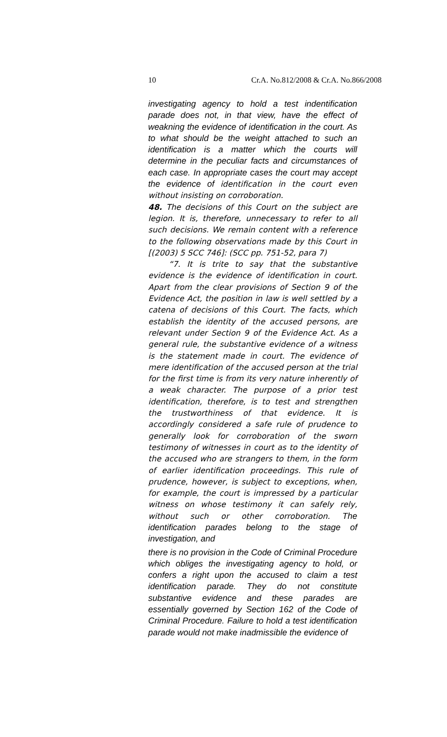10 Cr.A. No.812/2008 & Cr.A. No.866/2008
investigating agency to hold a test indentification parade does not, in that view, have the effect of weakning the evidence of identification in the court. As to what should be the weight attached to such an identification is a matter which the courts will determine in the peculiar facts and circumstances of each case. In appropriate cases the court may accept the evidence of identification in the court even without insisting on corroboration.
48. The decisions of this Court on the subject are legion. It is, therefore, unnecessary to refer to all such decisions. We remain content with a reference to the following observations made by this Court in [(2003) 5 SCC 746]: (SCC pp. 751-52, para 7)
“7. It is trite to say that the substantive evidence is the evidence of identification in court. Apart from the clear provisions of Section 9 of the Evidence Act, the position in law is well settled by a catena of decisions of this Court. The facts, which establish the identity of the accused persons, are relevant under Section 9 of the Evidence Act. As a general rule, the substantive evidence of a witness is the statement made in court. The evidence of mere identification of the accused person at the trial for the first time is from its very nature inherently of a weak character. The purpose of a prior test identification, therefore, is to test and strengthen the trustworthiness of that evidence. It is accordingly considered a safe rule of prudence to generally look for corroboration of the sworn testimony of witnesses in court as to the identity of the accused who are strangers to them, in the form of earlier identification proceedings. This rule of prudence, however, is subject to exceptions, when, for example, the court is impressed by a particular witness on whose testimony it can safely rely, without such or other corroboration. The identification parades belong to the stage of investigation, and
there is no provision in the Code of Criminal Procedure which obliges the investigating agency to hold, or confers a right upon the accused to claim a test identification parade. They do not constitute substantive evidence and these parades are essentially governed by Section 162 of the Code of Criminal Procedure. Failure to hold a test identification parade would not make inadmissible the evidence of